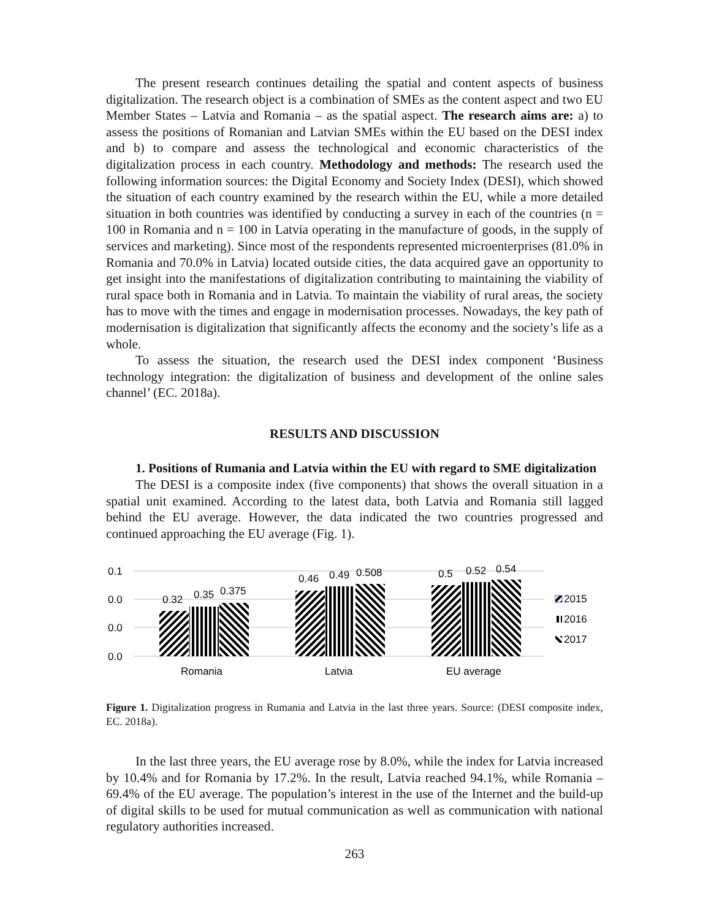The present research continues detailing the spatial and content aspects of business digitalization. The research object is a combination of SMEs as the content aspect and two EU Member States – Latvia and Romania – as the spatial aspect. The research aims are: a) to assess the positions of Romanian and Latvian SMEs within the EU based on the DESI index and b) to compare and assess the technological and economic characteristics of the digitalization process in each country. Methodology and methods: The research used the following information sources: the Digital Economy and Society Index (DESI), which showed the situation of each country examined by the research within the EU, while a more detailed situation in both countries was identified by conducting a survey in each of the countries (n = 100 in Romania and n = 100 in Latvia operating in the manufacture of goods, in the supply of services and marketing). Since most of the respondents represented microenterprises (81.0% in Romania and 70.0% in Latvia) located outside cities, the data acquired gave an opportunity to get insight into the manifestations of digitalization contributing to maintaining the viability of rural space both in Romania and in Latvia. To maintain the viability of rural areas, the society has to move with the times and engage in modernisation processes. Nowadays, the key path of modernisation is digitalization that significantly affects the economy and the society’s life as a whole.
To assess the situation, the research used the DESI index component ‘Business technology integration: the digitalization of business and development of the online sales channel’ (EC. 2018a).
RESULTS AND DISCUSSION
1. Positions of Rumania and Latvia within the EU with regard to SME digitalization
The DESI is a composite index (five components) that shows the overall situation in a spatial unit examined. According to the latest data, both Latvia and Romania still lagged behind the EU average. However, the data indicated the two countries progressed and continued approaching the EU average (Fig. 1).
0.1
0.0
0.0
0.0
0.32
0.35
0.375
0.46
0.49
0.508
0.5
0.52
0.54
Romania
Latvia
EU average
2015
2016
2017
Figure 1. Digitalization progress in Rumania and Latvia in the last three years. Source: (DESI composite index, EC. 2018a).
In the last three years, the EU average rose by 8.0%, while the index for Latvia increased by 10.4% and for Romania by 17.2%. In the result, Latvia reached 94.1%, while Romania – 69.4% of the EU average. The population’s interest in the use of the Internet and the build-up of digital skills to be used for mutual communication as well as communication with national regulatory authorities increased.
263